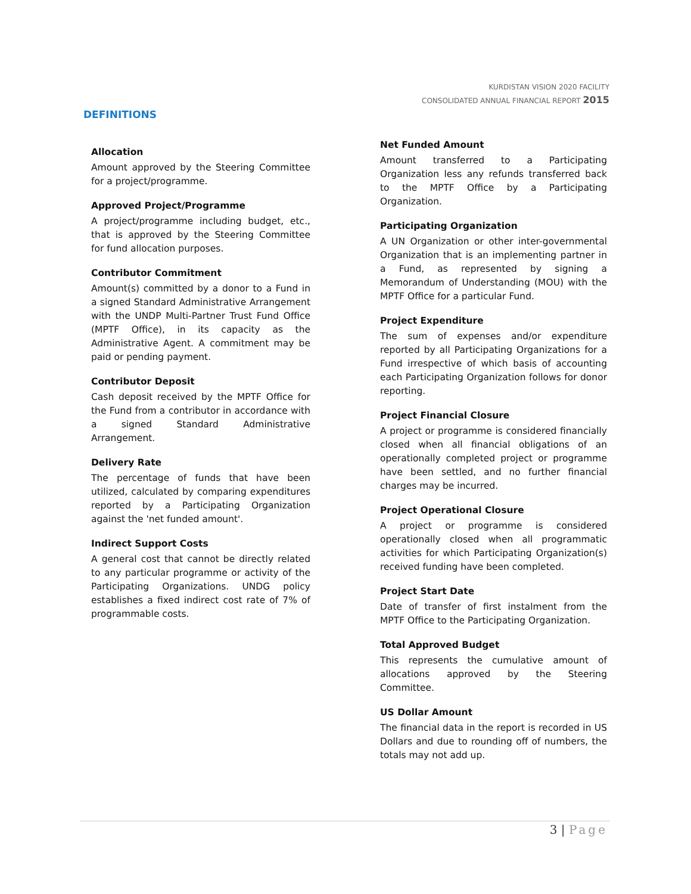KURDISTAN VISION 2020 FACILITY
CONSOLIDATED ANNUAL FINANCIAL REPORT 2015
DEFINITIONS
Allocation
Amount approved by the Steering Committee for a project/programme.
Approved Project/Programme
A project/programme including budget, etc., that is approved by the Steering Committee for fund allocation purposes.
Contributor Commitment
Amount(s) committed by a donor to a Fund in a signed Standard Administrative Arrangement with the UNDP Multi-Partner Trust Fund Office (MPTF Office), in its capacity as the Administrative Agent. A commitment may be paid or pending payment.
Contributor Deposit
Cash deposit received by the MPTF Office for the Fund from a contributor in accordance with a signed Standard Administrative Arrangement.
Delivery Rate
The percentage of funds that have been utilized, calculated by comparing expenditures reported by a Participating Organization against the 'net funded amount'.
Indirect Support Costs
A general cost that cannot be directly related to any particular programme or activity of the Participating Organizations. UNDG policy establishes a fixed indirect cost rate of 7% of programmable costs.
Net Funded Amount
Amount transferred to a Participating Organization less any refunds transferred back to the MPTF Office by a Participating Organization.
Participating Organization
A UN Organization or other inter-governmental Organization that is an implementing partner in a Fund, as represented by signing a Memorandum of Understanding (MOU) with the MPTF Office for a particular Fund.
Project Expenditure
The sum of expenses and/or expenditure reported by all Participating Organizations for a Fund irrespective of which basis of accounting each Participating Organization follows for donor reporting.
Project Financial Closure
A project or programme is considered financially closed when all financial obligations of an operationally completed project or programme have been settled, and no further financial charges may be incurred.
Project Operational Closure
A project or programme is considered operationally closed when all programmatic activities for which Participating Organization(s) received funding have been completed.
Project Start Date
Date of transfer of first instalment from the MPTF Office to the Participating Organization.
Total Approved Budget
This represents the cumulative amount of allocations approved by the Steering Committee.
US Dollar Amount
The financial data in the report is recorded in US Dollars and due to rounding off of numbers, the totals may not add up.
3 | Page